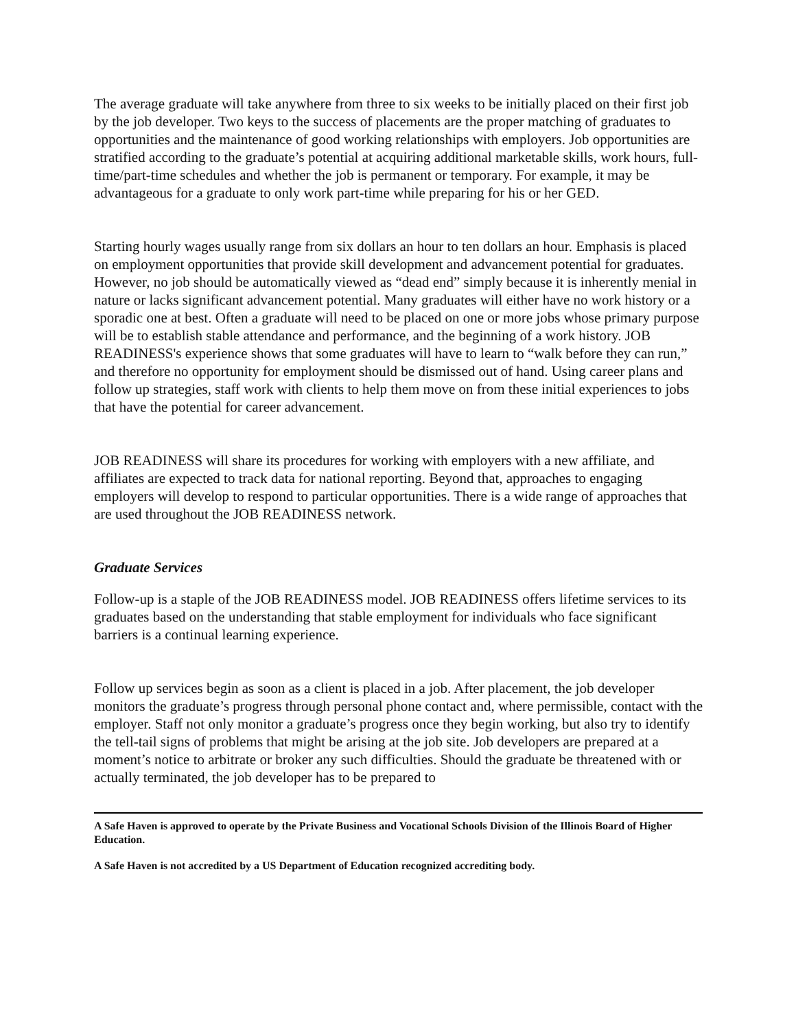The average graduate will take anywhere from three to six weeks to be initially placed on their first job by the job developer. Two keys to the success of placements are the proper matching of graduates to opportunities and the maintenance of good working relationships with employers. Job opportunities are stratified according to the graduate’s potential at acquiring additional marketable skills, work hours, full-time/part-time schedules and whether the job is permanent or temporary. For example, it may be advantageous for a graduate to only work part-time while preparing for his or her GED.
Starting hourly wages usually range from six dollars an hour to ten dollars an hour. Emphasis is placed on employment opportunities that provide skill development and advancement potential for graduates. However, no job should be automatically viewed as “dead end” simply because it is inherently menial in nature or lacks significant advancement potential. Many graduates will either have no work history or a sporadic one at best. Often a graduate will need to be placed on one or more jobs whose primary purpose will be to establish stable attendance and performance, and the beginning of a work history. JOB READINESS's experience shows that some graduates will have to learn to “walk before they can run,” and therefore no opportunity for employment should be dismissed out of hand. Using career plans and follow up strategies, staff work with clients to help them move on from these initial experiences to jobs that have the potential for career advancement.
JOB READINESS will share its procedures for working with employers with a new affiliate, and affiliates are expected to track data for national reporting. Beyond that, approaches to engaging employers will develop to respond to particular opportunities. There is a wide range of approaches that are used throughout the JOB READINESS network.
Graduate Services
Follow-up is a staple of the JOB READINESS model. JOB READINESS offers lifetime services to its graduates based on the understanding that stable employment for individuals who face significant barriers is a continual learning experience.
Follow up services begin as soon as a client is placed in a job. After placement, the job developer monitors the graduate’s progress through personal phone contact and, where permissible, contact with the employer. Staff not only monitor a graduate’s progress once they begin working, but also try to identify the tell-tail signs of problems that might be arising at the job site. Job developers are prepared at a moment’s notice to arbitrate or broker any such difficulties. Should the graduate be threatened with or actually terminated, the job developer has to be prepared to
A Safe Haven is approved to operate by the Private Business and Vocational Schools Division of the Illinois Board of Higher Education.
A Safe Haven is not accredited by a US Department of Education recognized accrediting body.